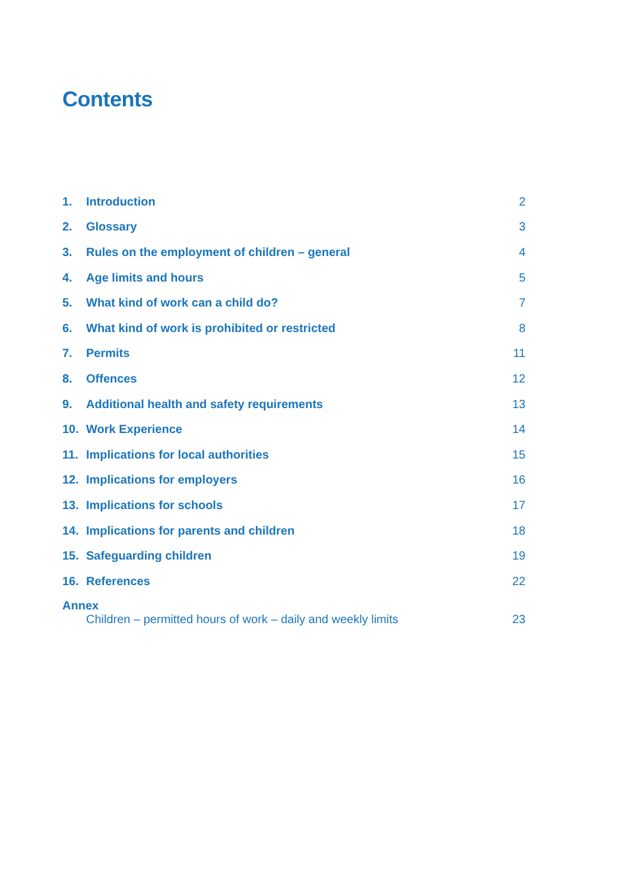Contents
| 1. | Introduction | 2 |
| 2. | Glossary | 3 |
| 3. | Rules on the employment of children – general | 4 |
| 4. | Age limits and hours | 5 |
| 5. | What kind of work can a child do? | 7 |
| 6. | What kind of work is prohibited or restricted | 8 |
| 7. | Permits | 11 |
| 8. | Offences | 12 |
| 9. | Additional health and safety requirements | 13 |
| 10. | Work Experience | 14 |
| 11. | Implications for local authorities | 15 |
| 12. | Implications for employers | 16 |
| 13. | Implications for schools | 17 |
| 14. | Implications for parents and children | 18 |
| 15. | Safeguarding children | 19 |
| 16. | References | 22 |
| Annex | | |
| | Children – permitted hours of work – daily and weekly limits | 23 |